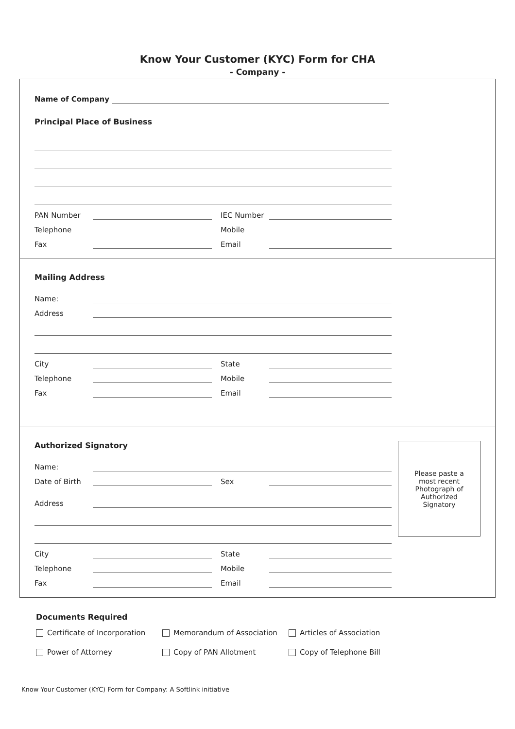Know Your Customer (KYC) Form for CHA
- Company -
Name of Company
Principal Place of Business
PAN Number IEC Number
Telephone Mobile
Fax Email
Mailing Address
Name:
Address
City State
Telephone Mobile
Fax Email
Authorized Signatory
Name:
Date of Birth Sex
Address
City State
Telephone Mobile
Fax Email
Please paste a
most recent
Photograph of
Authorized
Signatory
Documents Required
Certificate of Incorporation Memorandum of Association Articles of Association
Power of Attorney Copy of PAN Allotment Copy of Telephone Bill
Know Your Customer (KYC) Form for Company: A Softlink initiative